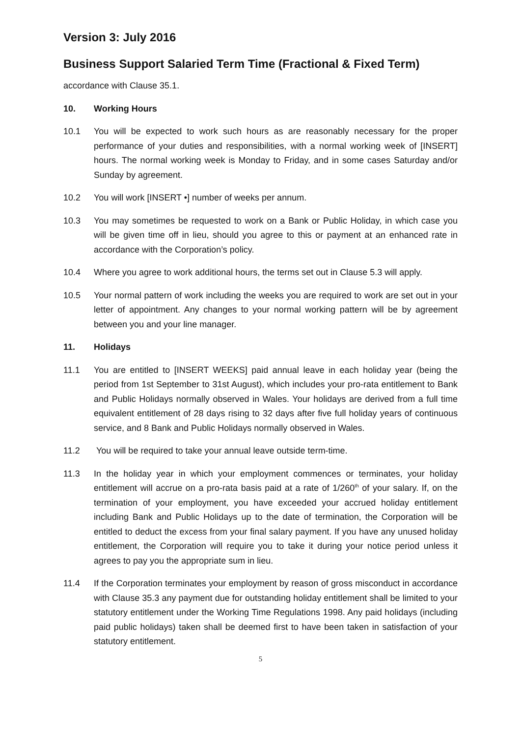Version 3: July 2016
Business Support Salaried Term Time (Fractional & Fixed Term)
accordance with Clause 35.1.
10. Working Hours
10.1 You will be expected to work such hours as are reasonably necessary for the proper performance of your duties and responsibilities, with a normal working week of [INSERT] hours. The normal working week is Monday to Friday, and in some cases Saturday and/or Sunday by agreement.
10.2 You will work [INSERT •] number of weeks per annum.
10.3 You may sometimes be requested to work on a Bank or Public Holiday, in which case you will be given time off in lieu, should you agree to this or payment at an enhanced rate in accordance with the Corporation’s policy.
10.4 Where you agree to work additional hours, the terms set out in Clause 5.3 will apply.
10.5 Your normal pattern of work including the weeks you are required to work are set out in your letter of appointment. Any changes to your normal working pattern will be by agreement between you and your line manager.
11. Holidays
11.1 You are entitled to [INSERT WEEKS] paid annual leave in each holiday year (being the period from 1st September to 31st August), which includes your pro-rata entitlement to Bank and Public Holidays normally observed in Wales. Your holidays are derived from a full time equivalent entitlement of 28 days rising to 32 days after five full holiday years of continuous service, and 8 Bank and Public Holidays normally observed in Wales.
11.2 You will be required to take your annual leave outside term-time.
11.3 In the holiday year in which your employment commences or terminates, your holiday entitlement will accrue on a pro-rata basis paid at a rate of 1/260<sup>th</sup> of your salary. If, on the termination of your employment, you have exceeded your accrued holiday entitlement including Bank and Public Holidays up to the date of termination, the Corporation will be entitled to deduct the excess from your final salary payment. If you have any unused holiday entitlement, the Corporation will require you to take it during your notice period unless it agrees to pay you the appropriate sum in lieu.
11.4 If the Corporation terminates your employment by reason of gross misconduct in accordance with Clause 35.3 any payment due for outstanding holiday entitlement shall be limited to your statutory entitlement under the Working Time Regulations 1998. Any paid holidays (including paid public holidays) taken shall be deemed first to have been taken in satisfaction of your statutory entitlement.
5